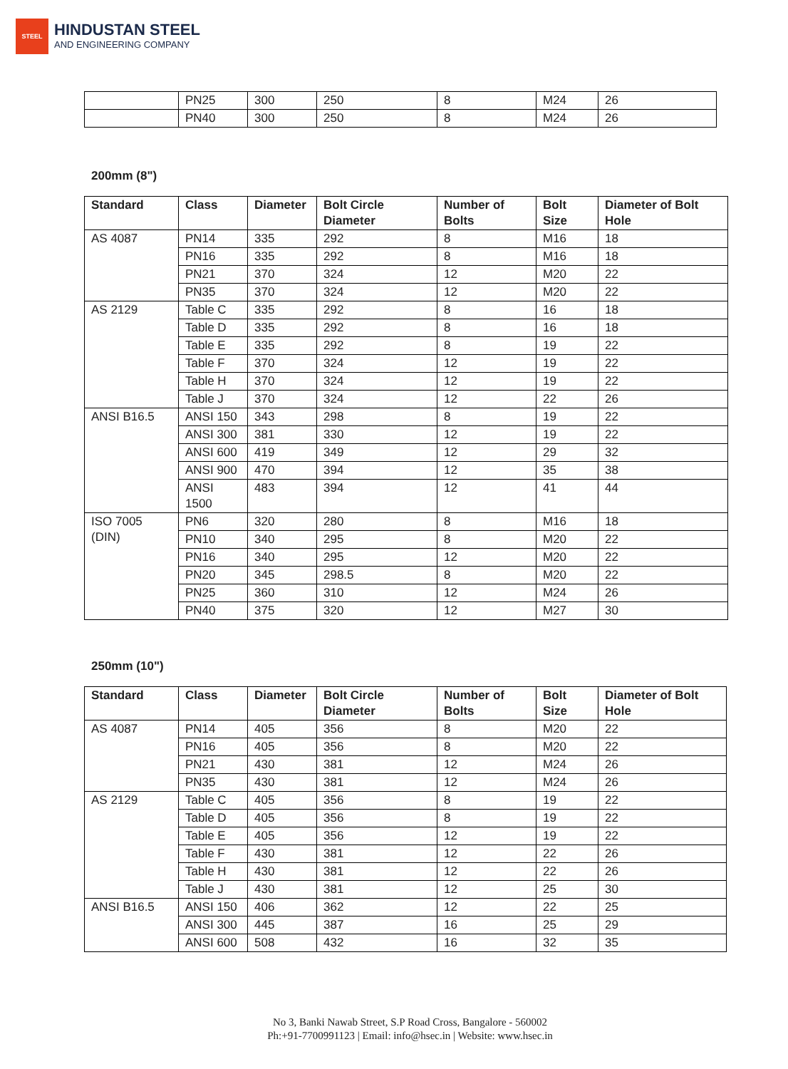STEEL
HINDUSTAN STEEL
AND ENGINEERING COMPANY
| | PN25 | 300 | 250 | 8 | M24 | 26 |
| | PN40 | 300 | 250 | 8 | M24 | 26 |
200mm (8")
| Standard | Class | Diameter | Bolt Circle Diameter | Number of Bolts | Bolt Size | Diameter of Bolt Hole |
| --- | --- | --- | --- | --- | --- | --- |
| AS 4087 | PN14 | 335 | 292 | 8 | M16 | 18 |
| | PN16 | 335 | 292 | 8 | M16 | 18 |
| | PN21 | 370 | 324 | 12 | M20 | 22 |
| | PN35 | 370 | 324 | 12 | M20 | 22 |
| AS 2129 | Table C | 335 | 292 | 8 | 16 | 18 |
| | Table D | 335 | 292 | 8 | 16 | 18 |
| | Table E | 335 | 292 | 8 | 19 | 22 |
| | Table F | 370 | 324 | 12 | 19 | 22 |
| | Table H | 370 | 324 | 12 | 19 | 22 |
| | Table J | 370 | 324 | 12 | 22 | 26 |
| ANSI B16.5 | ANSI 150 | 343 | 298 | 8 | 19 | 22 |
| | ANSI 300 | 381 | 330 | 12 | 19 | 22 |
| | ANSI 600 | 419 | 349 | 12 | 29 | 32 |
| | ANSI 900 | 470 | 394 | 12 | 35 | 38 |
| | ANSI 1500 | 483 | 394 | 12 | 41 | 44 |
| ISO 7005 (DIN) | PN6 | 320 | 280 | 8 | M16 | 18 |
| | PN10 | 340 | 295 | 8 | M20 | 22 |
| | PN16 | 340 | 295 | 12 | M20 | 22 |
| | PN20 | 345 | 298.5 | 8 | M20 | 22 |
| | PN25 | 360 | 310 | 12 | M24 | 26 |
| | PN40 | 375 | 320 | 12 | M27 | 30 |
250mm (10")
| Standard | Class | Diameter | Bolt Circle Diameter | Number of Bolts | Bolt Size | Diameter of Bolt Hole |
| --- | --- | --- | --- | --- | --- | --- |
| AS 4087 | PN14 | 405 | 356 | 8 | M20 | 22 |
| | PN16 | 405 | 356 | 8 | M20 | 22 |
| | PN21 | 430 | 381 | 12 | M24 | 26 |
| | PN35 | 430 | 381 | 12 | M24 | 26 |
| AS 2129 | Table C | 405 | 356 | 8 | 19 | 22 |
| | Table D | 405 | 356 | 8 | 19 | 22 |
| | Table E | 405 | 356 | 12 | 19 | 22 |
| | Table F | 430 | 381 | 12 | 22 | 26 |
| | Table H | 430 | 381 | 12 | 22 | 26 |
| | Table J | 430 | 381 | 12 | 25 | 30 |
| ANSI B16.5 | ANSI 150 | 406 | 362 | 12 | 22 | 25 |
| | ANSI 300 | 445 | 387 | 16 | 25 | 29 |
| | ANSI 600 | 508 | 432 | 16 | 32 | 35 |
No 3, Banki Nawab Street, S.P Road Cross, Bangalore - 560002
Ph:+91-7700991123 | Email: info@hsec.in | Website: www.hsec.in